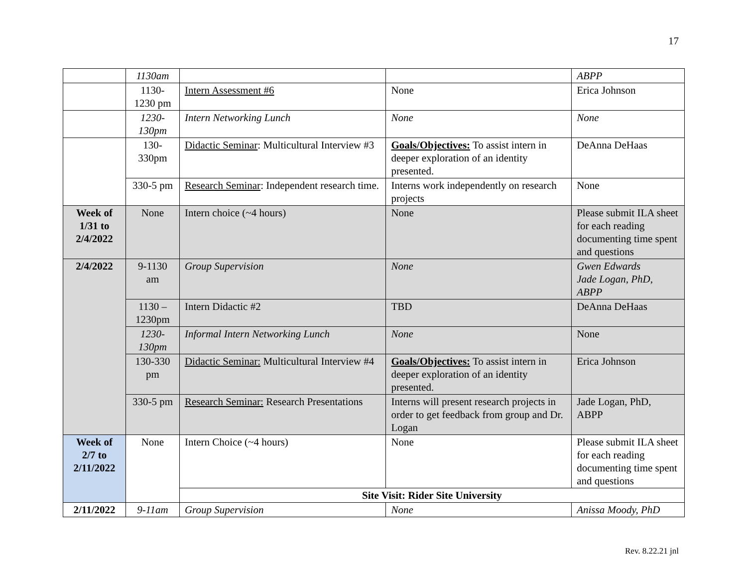17
| | 1130am | | | ABPP |
| | 1130-1230 pm | Intern Assessment #6 | None | Erica Johnson |
| | 1230-130pm | Intern Networking Lunch | None | None |
| | 130-330pm | Didactic Seminar : Multicultural Interview #3 | Goals/Objectives: To assist intern in deeper exploration of an identity presented. | DeAnna DeHaas |
| | 330-5 pm | Research Seminar : Independent research time. | Interns work independently on research projects | None |
| Week of 1/31 to 2/4/2022 | None | Intern choice (~4 hours) | None | Please submit ILA sheet for each reading documenting time spent and questions |
| 2/4/2022 | 9-1130 am | Group Supervision | None | Gwen Edwards Jade Logan, PhD, ABPP |
| | 1130 – 1230pm | Intern Didactic #2 | TBD | DeAnna DeHaas |
| | 1230-130pm | Informal Intern Networking Lunch | None | None |
| | 130-330 pm | Didactic Seminar: Multicultural Interview #4 | Goals/Objectives: To assist intern in deeper exploration of an identity presented. | Erica Johnson |
| | 330-5 pm | Research Seminar: Research Presentations | Interns will present research projects in order to get feedback from group and Dr. Logan | Jade Logan, PhD, ABPP |
| Week of 2/7 to 2/11/2022 | None | Intern Choice (~4 hours) | None | Please submit ILA sheet for each reading documenting time spent and questions |
| | | Site Visit: Rider Site University | | |
| 2/11/2022 | 9-11am | Group Supervision | None | Anissa Moody, PhD |
Rev. 8.22.21 jnl